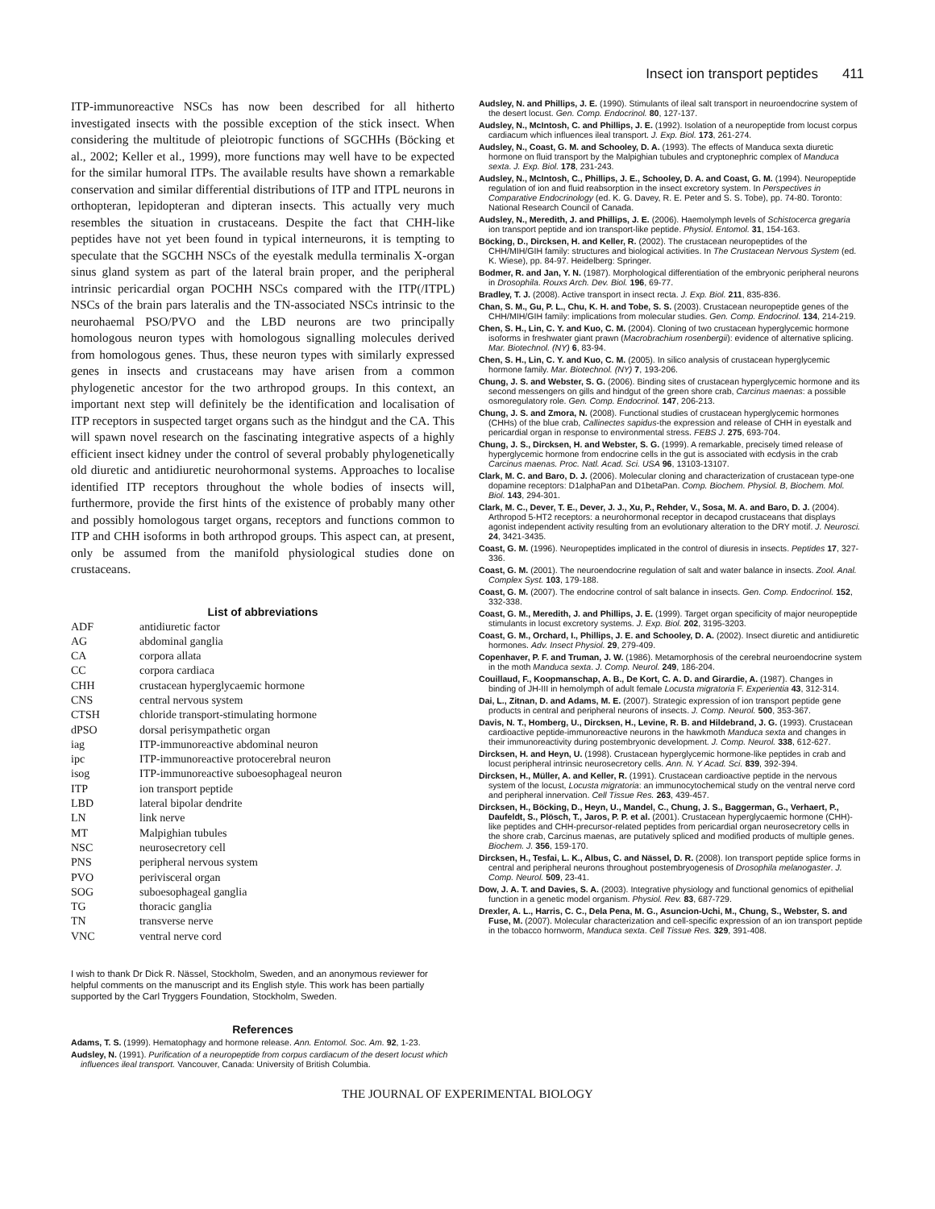Insect ion transport peptides 411
ITP-immunoreactive NSCs has now been described for all hitherto investigated insects with the possible exception of the stick insect. When considering the multitude of pleiotropic functions of SGCHHs (Böcking et al., 2002; Keller et al., 1999), more functions may well have to be expected for the similar humoral ITPs. The available results have shown a remarkable conservation and similar differential distributions of ITP and ITPL neurons in orthopteran, lepidopteran and dipteran insects. This actually very much resembles the situation in crustaceans. Despite the fact that CHH-like peptides have not yet been found in typical interneurons, it is tempting to speculate that the SGCHH NSCs of the eyestalk medulla terminalis X-organ sinus gland system as part of the lateral brain proper, and the peripheral intrinsic pericardial organ POCHH NSCs compared with the ITP(/ITPL) NSCs of the brain pars lateralis and the TN-associated NSCs intrinsic to the neurohaemal PSO/PVO and the LBD neurons are two principally homologous neuron types with homologous signalling molecules derived from homologous genes. Thus, these neuron types with similarly expressed genes in insects and crustaceans may have arisen from a common phylogenetic ancestor for the two arthropod groups. In this context, an important next step will definitely be the identification and localisation of ITP receptors in suspected target organs such as the hindgut and the CA. This will spawn novel research on the fascinating integrative aspects of a highly efficient insect kidney under the control of several probably phylogenetically old diuretic and antidiuretic neurohormonal systems. Approaches to localise identified ITP receptors throughout the whole bodies of insects will, furthermore, provide the first hints of the existence of probably many other and possibly homologous target organs, receptors and functions common to ITP and CHH isoforms in both arthropod groups. This aspect can, at present, only be assumed from the manifold physiological studies done on crustaceans.
List of abbreviations
| ADF | antidiuretic factor |
| AG | abdominal ganglia |
| CA | corpora allata |
| CC | corpora cardiaca |
| CHH | crustacean hyperglycaemic hormone |
| CNS | central nervous system |
| CTSH | chloride transport-stimulating hormone |
| dPSO | dorsal perisympathetic organ |
| iag | ITP-immunoreactive abdominal neuron |
| ipc | ITP-immunoreactive protocerebral neuron |
| isog | ITP-immunoreactive suboesophageal neuron |
| ITP | ion transport peptide |
| LBD | lateral bipolar dendrite |
| LN | link nerve |
| MT | Malpighian tubules |
| NSC | neurosecretory cell |
| PNS | peripheral nervous system |
| PVO | perivisceral organ |
| SOG | suboesophageal ganglia |
| TG | thoracic ganglia |
| TN | transverse nerve |
| VNC | ventral nerve cord |
I wish to thank Dr Dick R. Nässel, Stockholm, Sweden, and an anonymous reviewer for helpful comments on the manuscript and its English style. This work has been partially supported by the Carl Tryggers Foundation, Stockholm, Sweden.
References
Adams, T. S. (1999). Hematophagy and hormone release. Ann. Entomol. Soc. Am. 92, 1-23.
Audsley, N. (1991). Purification of a neuropeptide from corpus cardiacum of the desert locust which influences ileal transport. Vancouver, Canada: University of British Columbia.
Audsley, N. and Phillips, J. E. (1990). Stimulants of ileal salt transport in neuroendocrine system of the desert locust. Gen. Comp. Endocrinol. 80, 127-137.
Audsley, N., McIntosh, C. and Phillips, J. E. (1992). Isolation of a neuropeptide from locust corpus cardiacum which influences ileal transport. J. Exp. Biol. 173, 261-274.
Audsley, N., Coast, G. M. and Schooley, D. A. (1993). The effects of Manduca sexta diuretic hormone on fluid transport by the Malpighian tubules and cryptonephric complex of Manduca sexta. J. Exp. Biol. 178, 231-243.
Audsley, N., McIntosh, C., Phillips, J. E., Schooley, D. A. and Coast, G. M. (1994). Neuropeptide regulation of ion and fluid reabsorption in the insect excretory system. In Perspectives in Comparative Endocrinology (ed. K. G. Davey, R. E. Peter and S. S. Tobe), pp. 74-80. Toronto: National Research Council of Canada.
Audsley, N., Meredith, J. and Phillips, J. E. (2006). Haemolymph levels of Schistocerca gregaria ion transport peptide and ion transport-like peptide. Physiol. Entomol. 31, 154-163.
Böcking, D., Dircksen, H. and Keller, R. (2002). The crustacean neuropeptides of the CHH/MIH/GIH family: structures and biological activities. In The Crustacean Nervous System (ed. K. Wiese), pp. 84-97. Heidelberg: Springer.
Bodmer, R. and Jan, Y. N. (1987). Morphological differentiation of the embryonic peripheral neurons in Drosophila. Rouxs Arch. Dev. Biol. 196, 69-77.
Bradley, T. J. (2008). Active transport in insect recta. J. Exp. Biol. 211, 835-836.
Chan, S. M., Gu, P. L., Chu, K. H. and Tobe, S. S. (2003). Crustacean neuropeptide genes of the CHH/MIH/GIH family: implications from molecular studies. Gen. Comp. Endocrinol. 134, 214-219.
Chen, S. H., Lin, C. Y. and Kuo, C. M. (2004). Cloning of two crustacean hyperglycemic hormone isoforms in freshwater giant prawn (Macrobrachium rosenbergii): evidence of alternative splicing. Mar. Biotechnol. (NY) 6, 83-94.
Chen, S. H., Lin, C. Y. and Kuo, C. M. (2005). In silico analysis of crustacean hyperglycemic hormone family. Mar. Biotechnol. (NY) 7, 193-206.
Chung, J. S. and Webster, S. G. (2006). Binding sites of crustacean hyperglycemic hormone and its second messengers on gills and hindgut of the green shore crab, Carcinus maenas: a possible osmoregulatory role. Gen. Comp. Endocrinol. 147, 206-213.
Chung, J. S. and Zmora, N. (2008). Functional studies of crustacean hyperglycemic hormones (CHHs) of the blue crab, Callinectes sapidus-the expression and release of CHH in eyestalk and pericardial organ in response to environmental stress. FEBS J. 275, 693-704.
Chung, J. S., Dircksen, H. and Webster, S. G. (1999). A remarkable, precisely timed release of hyperglycemic hormone from endocrine cells in the gut is associated with ecdysis in the crab Carcinus maenas. Proc. Natl. Acad. Sci. USA 96, 13103-13107.
Clark, M. C. and Baro, D. J. (2006). Molecular cloning and characterization of crustacean type-one dopamine receptors: D1alphaPan and D1betaPan. Comp. Biochem. Physiol. B, Biochem. Mol. Biol. 143, 294-301.
Clark, M. C., Dever, T. E., Dever, J. J., Xu, P., Rehder, V., Sosa, M. A. and Baro, D. J. (2004). Arthropod 5-HT2 receptors: a neurohormonal receptor in decapod crustaceans that displays agonist independent activity resulting from an evolutionary alteration to the DRY motif. J. Neurosci. 24, 3421-3435.
Coast, G. M. (1996). Neuropeptides implicated in the control of diuresis in insects. Peptides 17, 327-336.
Coast, G. M. (2001). The neuroendocrine regulation of salt and water balance in insects. Zool. Anal. Complex Syst. 103, 179-188.
Coast, G. M. (2007). The endocrine control of salt balance in insects. Gen. Comp. Endocrinol. 152, 332-338.
Coast, G. M., Meredith, J. and Phillips, J. E. (1999). Target organ specificity of major neuropeptide stimulants in locust excretory systems. J. Exp. Biol. 202, 3195-3203.
Coast, G. M., Orchard, I., Phillips, J. E. and Schooley, D. A. (2002). Insect diuretic and antidiuretic hormones. Adv. Insect Physiol. 29, 279-409.
Copenhaver, P. F. and Truman, J. W. (1986). Metamorphosis of the cerebral neuroendocrine system in the moth Manduca sexta. J. Comp. Neurol. 249, 186-204.
Couillaud, F., Koopmanschap, A. B., De Kort, C. A. D. and Girardie, A. (1987). Changes in binding of JH-III in hemolymph of adult female Locusta migratoria F. Experientia 43, 312-314.
Dai, L., Zitnan, D. and Adams, M. E. (2007). Strategic expression of ion transport peptide gene products in central and peripheral neurons of insects. J. Comp. Neurol. 500, 353-367.
Davis, N. T., Homberg, U., Dircksen, H., Levine, R. B. and Hildebrand, J. G. (1993). Crustacean cardioactive peptide-immunoreactive neurons in the hawkmoth Manduca sexta and changes in their immunoreactivity during postembryonic development. J. Comp. Neurol. 338, 612-627.
Dircksen, H. and Heyn, U. (1998). Crustacean hyperglycemic hormone-like peptides in crab and locust peripheral intrinsic neurosecretory cells. Ann. N. Y Acad. Sci. 839, 392-394.
Dircksen, H., Müller, A. and Keller, R. (1991). Crustacean cardioactive peptide in the nervous system of the locust, Locusta migratoria: an immunocytochemical study on the ventral nerve cord and peripheral innervation. Cell Tissue Res. 263, 439-457.
Dircksen, H., Böcking, D., Heyn, U., Mandel, C., Chung, J. S., Baggerman, G., Verhaert, P., Daufeldt, S., Plösch, T., Jaros, P. P. et al. (2001). Crustacean hyperglycaemic hormone (CHH)-like peptides and CHH-precursor-related peptides from pericardial organ neurosecretory cells in the shore crab, Carcinus maenas, are putatively spliced and modified products of multiple genes. Biochem. J. 356, 159-170.
Dircksen, H., Tesfai, L. K., Albus, C. and Nässel, D. R. (2008). Ion transport peptide splice forms in central and peripheral neurons throughout postembryogenesis of Drosophila melanogaster. J. Comp. Neurol. 509, 23-41.
Dow, J. A. T. and Davies, S. A. (2003). Integrative physiology and functional genomics of epithelial function in a genetic model organism. Physiol. Rev. 83, 687-729.
Drexler, A. L., Harris, C. C., Dela Pena, M. G., Asuncion-Uchi, M., Chung, S., Webster, S. and Fuse, M. (2007). Molecular characterization and cell-specific expression of an ion transport peptide in the tobacco hornworm, Manduca sexta. Cell Tissue Res. 329, 391-408.
THE JOURNAL OF EXPERIMENTAL BIOLOGY